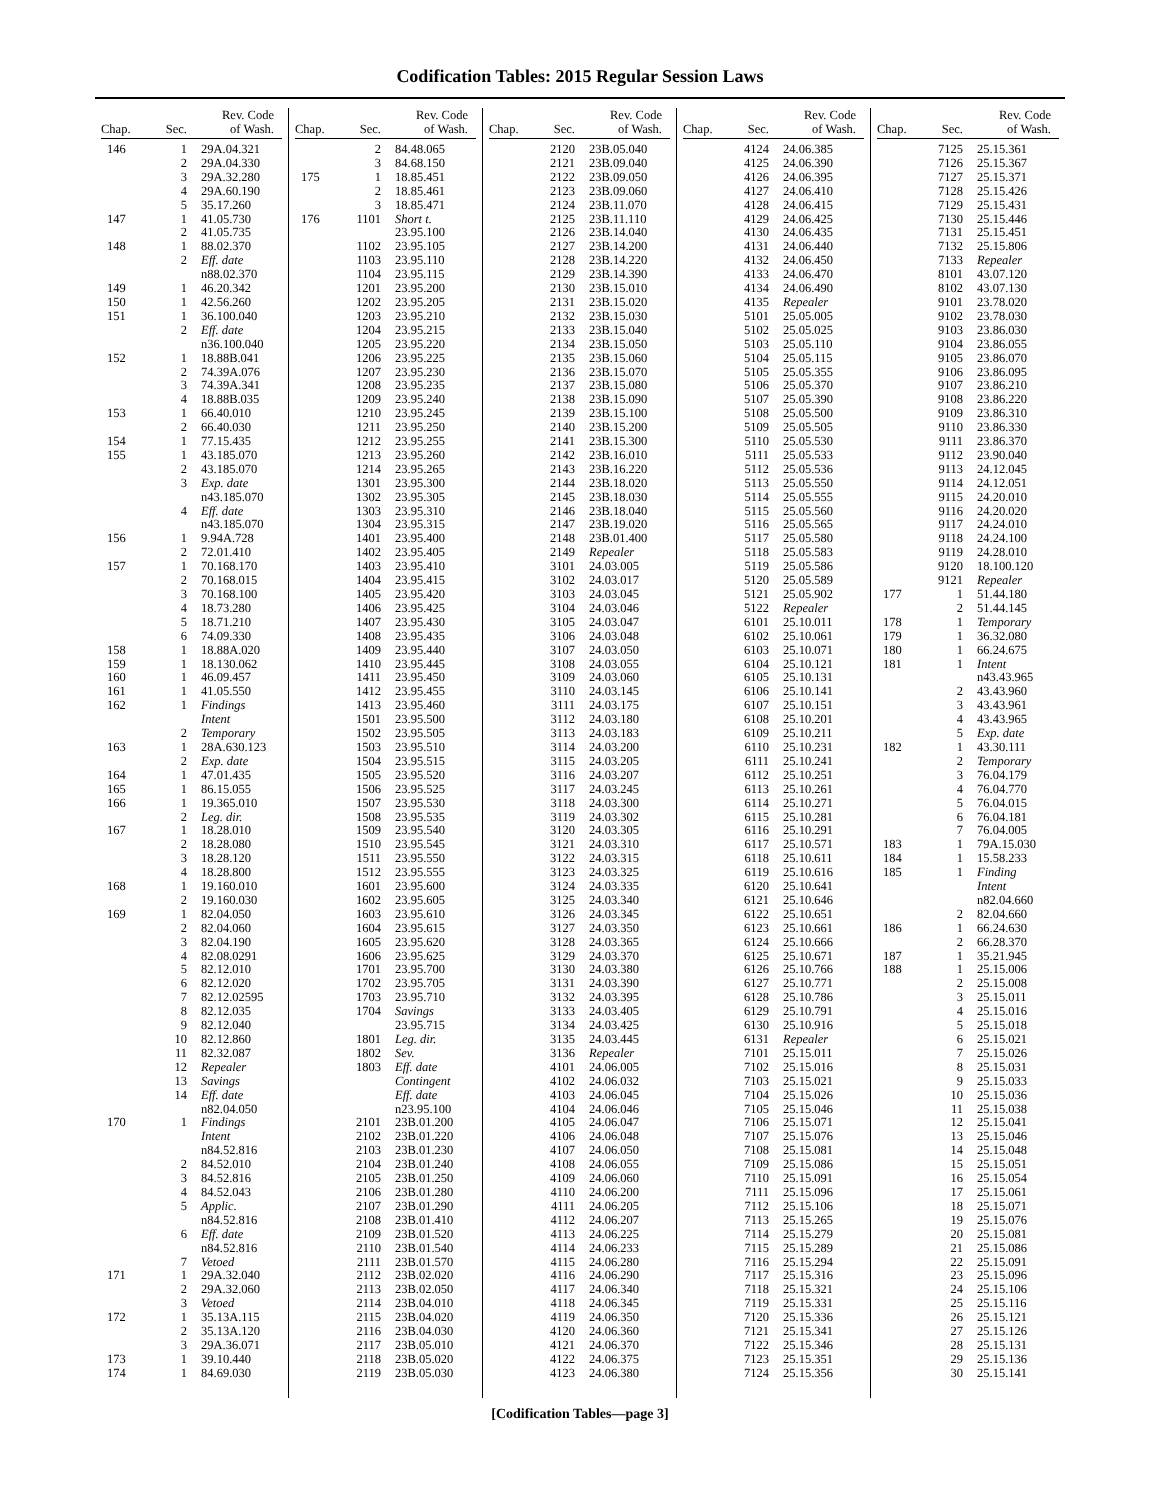Codification Tables: 2015 Regular Session Laws
| Chap. | Sec. | Rev. Code of Wash. |
| --- | --- | --- |
| 146 | 1 | 29A.04.321 |
| | 2 | 29A.04.330 |
| | 3 | 29A.32.280 |
| | 4 | 29A.60.190 |
| | 5 | 35.17.260 |
| 147 | 1 | 41.05.730 |
| | 2 | 41.05.735 |
| 148 | 1 | 88.02.370 |
| | 2 | Eff. date |
| | | n88.02.370 |
| 149 | 1 | 46.20.342 |
| 150 | 1 | 42.56.260 |
| 151 | 1 | 36.100.040 |
| | 2 | Eff. date |
| | | n36.100.040 |
| 152 | 1 | 18.88B.041 |
| | 2 | 74.39A.076 |
| | 3 | 74.39A.341 |
| | 4 | 18.88B.035 |
| 153 | 1 | 66.40.010 |
| | 2 | 66.40.030 |
| 154 | 1 | 77.15.435 |
| 155 | 1 | 43.185.070 |
| | 2 | 43.185.070 |
| | 3 | Exp. date |
| | | n43.185.070 |
| | 4 | Eff. date |
| | | n43.185.070 |
| 156 | 1 | 9.94A.728 |
| | 2 | 72.01.410 |
| 157 | 1 | 70.168.170 |
| | 2 | 70.168.015 |
| | 3 | 70.168.100 |
| | 4 | 18.73.280 |
| | 5 | 18.71.210 |
| | 6 | 74.09.330 |
| 158 | 1 | 18.88A.020 |
| 159 | 1 | 18.130.062 |
| 160 | 1 | 46.09.457 |
| 161 | 1 | 41.05.550 |
| 162 | 1 | Findings |
| | | Intent |
| | 2 | Temporary |
| 163 | 1 | 28A.630.123 |
| | 2 | Exp. date |
| 164 | 1 | 47.01.435 |
| 165 | 1 | 86.15.055 |
| 166 | 1 | 19.365.010 |
| | 2 | Leg. dir. |
| 167 | 1 | 18.28.010 |
| | 2 | 18.28.080 |
| | 3 | 18.28.120 |
| | 4 | 18.28.800 |
| 168 | 1 | 19.160.010 |
| | 2 | 19.160.030 |
| 169 | 1 | 82.04.050 |
| | 2 | 82.04.060 |
| | 3 | 82.04.190 |
| | 4 | 82.08.0291 |
| | 5 | 82.12.010 |
| | 6 | 82.12.020 |
| | 7 | 82.12.02595 |
| | 8 | 82.12.035 |
| | 9 | 82.12.040 |
| | 10 | 82.12.860 |
| | 11 | 82.32.087 |
| | 12 | Repealer |
| | 13 | Savings |
| | 14 | Eff. date |
| | | n82.04.050 |
| 170 | 1 | Findings |
| | | Intent |
| | | n84.52.816 |
| | 2 | 84.52.010 |
| | 3 | 84.52.816 |
| | 4 | 84.52.043 |
| | 5 | Applic. |
| | | n84.52.816 |
| | 6 | Eff. date |
| | | n84.52.816 |
| | 7 | Vetoed |
| 171 | 1 | 29A.32.040 |
| | 2 | 29A.32.060 |
| | 3 | Vetoed |
| 172 | 1 | 35.13A.115 |
| | 2 | 35.13A.120 |
| | 3 | 29A.36.071 |
| 173 | 1 | 39.10.440 |
| 174 | 1 | 84.69.030 |
| Chap. | Sec. | Rev. Code of Wash. |
| --- | --- | --- |
| | 2 | 84.48.065 |
| | 3 | 84.68.150 |
| 175 | 1 | 18.85.451 |
| | 2 | 18.85.461 |
| | 3 | 18.85.471 |
| 176 | 1101 | Short t. |
| | | 23.95.100 |
| | 1102 | 23.95.105 |
| | 1103 | 23.95.110 |
| | 1104 | 23.95.115 |
| | 1201 | 23.95.200 |
| | 1202 | 23.95.205 |
| | 1203 | 23.95.210 |
| | 1204 | 23.95.215 |
| | 1205 | 23.95.220 |
| | 1206 | 23.95.225 |
| | 1207 | 23.95.230 |
| | 1208 | 23.95.235 |
| | 1209 | 23.95.240 |
| | 1210 | 23.95.245 |
| | 1211 | 23.95.250 |
| | 1212 | 23.95.255 |
| | 1213 | 23.95.260 |
| | 1214 | 23.95.265 |
| | 1301 | 23.95.300 |
| | 1302 | 23.95.305 |
| | 1303 | 23.95.310 |
| | 1304 | 23.95.315 |
| | 1401 | 23.95.400 |
| | 1402 | 23.95.405 |
| | 1403 | 23.95.410 |
| | 1404 | 23.95.415 |
| | 1405 | 23.95.420 |
| | 1406 | 23.95.425 |
| | 1407 | 23.95.430 |
| | 1408 | 23.95.435 |
| | 1409 | 23.95.440 |
| | 1410 | 23.95.445 |
| | 1411 | 23.95.450 |
| | 1412 | 23.95.455 |
| | 1413 | 23.95.460 |
| | 1501 | 23.95.500 |
| | 1502 | 23.95.505 |
| | 1503 | 23.95.510 |
| | 1504 | 23.95.515 |
| | 1505 | 23.95.520 |
| | 1506 | 23.95.525 |
| | 1507 | 23.95.530 |
| | 1508 | 23.95.535 |
| | 1509 | 23.95.540 |
| | 1510 | 23.95.545 |
| | 1511 | 23.95.550 |
| | 1512 | 23.95.555 |
| | 1601 | 23.95.600 |
| | 1602 | 23.95.605 |
| | 1603 | 23.95.610 |
| | 1604 | 23.95.615 |
| | 1605 | 23.95.620 |
| | 1606 | 23.95.625 |
| | 1701 | 23.95.700 |
| | 1702 | 23.95.705 |
| | 1703 | 23.95.710 |
| | 1704 | Savings |
| | | 23.95.715 |
| | 1801 | Leg. dir. |
| | 1802 | Sev. |
| | 1803 | Eff. date |
| | | Contingent |
| | | Eff. date |
| | | n23.95.100 |
| | 2101 | 23B.01.200 |
| | 2102 | 23B.01.220 |
| | 2103 | 23B.01.230 |
| | 2104 | 23B.01.240 |
| | 2105 | 23B.01.250 |
| | 2106 | 23B.01.280 |
| | 2107 | 23B.01.290 |
| | 2108 | 23B.01.410 |
| | 2109 | 23B.01.520 |
| | 2110 | 23B.01.540 |
| | 2111 | 23B.01.570 |
| | 2112 | 23B.02.020 |
| | 2113 | 23B.02.050 |
| | 2114 | 23B.04.010 |
| | 2115 | 23B.04.020 |
| | 2116 | 23B.04.030 |
| | 2117 | 23B.05.010 |
| | 2118 | 23B.05.020 |
| | 2119 | 23B.05.030 |
| Chap. | Sec. | Rev. Code of Wash. |
| --- | --- | --- |
| | 2120 | 23B.05.040 |
| | 2121 | 23B.09.040 |
| | 2122 | 23B.09.050 |
| | 2123 | 23B.09.060 |
| | 2124 | 23B.11.070 |
| | 2125 | 23B.11.110 |
| | 2126 | 23B.14.040 |
| | 2127 | 23B.14.200 |
| | 2128 | 23B.14.220 |
| | 2129 | 23B.14.390 |
| | 2130 | 23B.15.010 |
| | 2131 | 23B.15.020 |
| | 2132 | 23B.15.030 |
| | 2133 | 23B.15.040 |
| | 2134 | 23B.15.050 |
| | 2135 | 23B.15.060 |
| | 2136 | 23B.15.070 |
| | 2137 | 23B.15.080 |
| | 2138 | 23B.15.090 |
| | 2139 | 23B.15.100 |
| | 2140 | 23B.15.200 |
| | 2141 | 23B.15.300 |
| | 2142 | 23B.16.010 |
| | 2143 | 23B.16.220 |
| | 2144 | 23B.18.020 |
| | 2145 | 23B.18.030 |
| | 2146 | 23B.18.040 |
| | 2147 | 23B.19.020 |
| | 2148 | 23B.01.400 |
| | 2149 | Repealer |
| | 3101 | 24.03.005 |
| | 3102 | 24.03.017 |
| | 3103 | 24.03.045 |
| | 3104 | 24.03.046 |
| | 3105 | 24.03.047 |
| | 3106 | 24.03.048 |
| | 3107 | 24.03.050 |
| | 3108 | 24.03.055 |
| | 3109 | 24.03.060 |
| | 3110 | 24.03.145 |
| | 3111 | 24.03.175 |
| | 3112 | 24.03.180 |
| | 3113 | 24.03.183 |
| | 3114 | 24.03.200 |
| | 3115 | 24.03.205 |
| | 3116 | 24.03.207 |
| | 3117 | 24.03.245 |
| | 3118 | 24.03.300 |
| | 3119 | 24.03.302 |
| | 3120 | 24.03.305 |
| | 3121 | 24.03.310 |
| | 3122 | 24.03.315 |
| | 3123 | 24.03.325 |
| | 3124 | 24.03.335 |
| | 3125 | 24.03.340 |
| | 3126 | 24.03.345 |
| | 3127 | 24.03.350 |
| | 3128 | 24.03.365 |
| | 3129 | 24.03.370 |
| | 3130 | 24.03.380 |
| | 3131 | 24.03.390 |
| | 3132 | 24.03.395 |
| | 3133 | 24.03.405 |
| | 3134 | 24.03.425 |
| | 3135 | 24.03.445 |
| | 3136 | Repealer |
| | 4101 | 24.06.005 |
| | 4102 | 24.06.032 |
| | 4103 | 24.06.045 |
| | 4104 | 24.06.046 |
| | 4105 | 24.06.047 |
| | 4106 | 24.06.048 |
| | 4107 | 24.06.050 |
| | 4108 | 24.06.055 |
| | 4109 | 24.06.060 |
| | 4110 | 24.06.200 |
| | 4111 | 24.06.205 |
| | 4112 | 24.06.207 |
| | 4113 | 24.06.225 |
| | 4114 | 24.06.233 |
| | 4115 | 24.06.280 |
| | 4116 | 24.06.290 |
| | 4117 | 24.06.340 |
| | 4118 | 24.06.345 |
| | 4119 | 24.06.350 |
| | 4120 | 24.06.360 |
| | 4121 | 24.06.370 |
| | 4122 | 24.06.375 |
| | 4123 | 24.06.380 |
| Chap. | Sec. | Rev. Code of Wash. |
| --- | --- | --- |
| | 4124 | 24.06.385 |
| | 4125 | 24.06.390 |
| | 4126 | 24.06.395 |
| | 4127 | 24.06.410 |
| | 4128 | 24.06.415 |
| | 4129 | 24.06.425 |
| | 4130 | 24.06.435 |
| | 4131 | 24.06.440 |
| | 4132 | 24.06.450 |
| | 4133 | 24.06.470 |
| | 4134 | 24.06.490 |
| | 4135 | Repealer |
| | 5101 | 25.05.005 |
| | 5102 | 25.05.025 |
| | 5103 | 25.05.110 |
| | 5104 | 25.05.115 |
| | 5105 | 25.05.355 |
| | 5106 | 25.05.370 |
| | 5107 | 25.05.390 |
| | 5108 | 25.05.500 |
| | 5109 | 25.05.505 |
| | 5110 | 25.05.530 |
| | 5111 | 25.05.533 |
| | 5112 | 25.05.536 |
| | 5113 | 25.05.550 |
| | 5114 | 25.05.555 |
| | 5115 | 25.05.560 |
| | 5116 | 25.05.565 |
| | 5117 | 25.05.580 |
| | 5118 | 25.05.583 |
| | 5119 | 25.05.586 |
| | 5120 | 25.05.589 |
| | 5121 | 25.05.902 |
| | 5122 | Repealer |
| | 6101 | 25.10.011 |
| | 6102 | 25.10.061 |
| | 6103 | 25.10.071 |
| | 6104 | 25.10.121 |
| | 6105 | 25.10.131 |
| | 6106 | 25.10.141 |
| | 6107 | 25.10.151 |
| | 6108 | 25.10.201 |
| | 6109 | 25.10.211 |
| | 6110 | 25.10.231 |
| | 6111 | 25.10.241 |
| | 6112 | 25.10.251 |
| | 6113 | 25.10.261 |
| | 6114 | 25.10.271 |
| | 6115 | 25.10.281 |
| | 6116 | 25.10.291 |
| | 6117 | 25.10.571 |
| | 6118 | 25.10.611 |
| | 6119 | 25.10.616 |
| | 6120 | 25.10.641 |
| | 6121 | 25.10.646 |
| | 6122 | 25.10.651 |
| | 6123 | 25.10.661 |
| | 6124 | 25.10.666 |
| | 6125 | 25.10.671 |
| | 6126 | 25.10.766 |
| | 6127 | 25.10.771 |
| | 6128 | 25.10.786 |
| | 6129 | 25.10.791 |
| | 6130 | 25.10.916 |
| | 6131 | Repealer |
| | 7101 | 25.15.011 |
| | 7102 | 25.15.016 |
| | 7103 | 25.15.021 |
| | 7104 | 25.15.026 |
| | 7105 | 25.15.046 |
| | 7106 | 25.15.071 |
| | 7107 | 25.15.076 |
| | 7108 | 25.15.081 |
| | 7109 | 25.15.086 |
| | 7110 | 25.15.091 |
| | 7111 | 25.15.096 |
| | 7112 | 25.15.106 |
| | 7113 | 25.15.265 |
| | 7114 | 25.15.279 |
| | 7115 | 25.15.289 |
| | 7116 | 25.15.294 |
| | 7117 | 25.15.316 |
| | 7118 | 25.15.321 |
| | 7119 | 25.15.331 |
| | 7120 | 25.15.336 |
| | 7121 | 25.15.341 |
| | 7122 | 25.15.346 |
| | 7123 | 25.15.351 |
| | 7124 | 25.15.356 |
| Chap. | Sec. | Rev. Code of Wash. |
| --- | --- | --- |
| | 7125 | 25.15.361 |
| | 7126 | 25.15.367 |
| | 7127 | 25.15.371 |
| | 7128 | 25.15.426 |
| | 7129 | 25.15.431 |
| | 7130 | 25.15.446 |
| | 7131 | 25.15.451 |
| | 7132 | 25.15.806 |
| | 7133 | Repealer |
| | 8101 | 43.07.120 |
| | 8102 | 43.07.130 |
| | 9101 | 23.78.020 |
| | 9102 | 23.78.030 |
| | 9103 | 23.86.030 |
| | 9104 | 23.86.055 |
| | 9105 | 23.86.070 |
| | 9106 | 23.86.095 |
| | 9107 | 23.86.210 |
| | 9108 | 23.86.220 |
| | 9109 | 23.86.310 |
| | 9110 | 23.86.330 |
| | 9111 | 23.86.370 |
| | 9112 | 23.90.040 |
| | 9113 | 24.12.045 |
| | 9114 | 24.12.051 |
| | 9115 | 24.20.010 |
| | 9116 | 24.20.020 |
| | 9117 | 24.24.010 |
| | 9118 | 24.24.100 |
| | 9119 | 24.28.010 |
| | 9120 | 18.100.120 |
| | 9121 | Repealer |
| 177 | 1 | 51.44.180 |
| | 2 | 51.44.145 |
| 178 | 1 | Temporary |
| 179 | 1 | 36.32.080 |
| 180 | 1 | 66.24.675 |
| 181 | 1 | Intent |
| | | n43.43.965 |
| | 2 | 43.43.960 |
| | 3 | 43.43.961 |
| | 4 | 43.43.965 |
| | 5 | Exp. date |
| 182 | 1 | 43.30.111 |
| | 2 | Temporary |
| | 3 | 76.04.179 |
| | 4 | 76.04.770 |
| | 5 | 76.04.015 |
| | 6 | 76.04.181 |
| | 7 | 76.04.005 |
| 183 | 1 | 79A.15.030 |
| 184 | 1 | 15.58.233 |
| 185 | 1 | Finding |
| | | Intent |
| | | n82.04.660 |
| | 2 | 82.04.660 |
| 186 | 1 | 66.24.630 |
| | 2 | 66.28.370 |
| 187 | 1 | 35.21.945 |
| 188 | 1 | 25.15.006 |
| | 2 | 25.15.008 |
| | 3 | 25.15.011 |
| | 4 | 25.15.016 |
| | 5 | 25.15.018 |
| | 6 | 25.15.021 |
| | 7 | 25.15.026 |
| | 8 | 25.15.031 |
| | 9 | 25.15.033 |
| | 10 | 25.15.036 |
| | 11 | 25.15.038 |
| | 12 | 25.15.041 |
| | 13 | 25.15.046 |
| | 14 | 25.15.048 |
| | 15 | 25.15.051 |
| | 16 | 25.15.054 |
| | 17 | 25.15.061 |
| | 18 | 25.15.071 |
| | 19 | 25.15.076 |
| | 20 | 25.15.081 |
| | 21 | 25.15.086 |
| | 22 | 25.15.091 |
| | 23 | 25.15.096 |
| | 24 | 25.15.106 |
| | 25 | 25.15.116 |
| | 26 | 25.15.121 |
| | 27 | 25.15.126 |
| | 28 | 25.15.131 |
| | 29 | 25.15.136 |
| | 30 | 25.15.141 |
[Codification Tables—page 3]